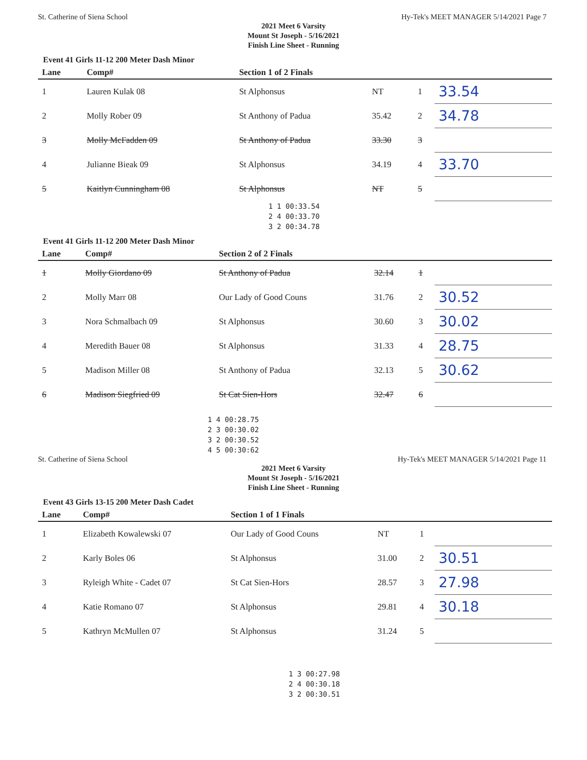St. Catherine of Siena School Hy-Tek's MEET MANAGER 5/14/2021 Page 7
2021 Meet 6 Varsity
Mount St Joseph - 5/16/2021
Finish Line Sheet - Running
Event 41 Girls 11-12 200 Meter Dash Minor
| Lane | Comp# | Section 1 of 2 Finals | | | | |
| --- | --- | --- | --- | --- | --- | --- |
| 1 | Lauren Kulak 08 | St Alphonsus | NT | 1 | 33.54 | |
| 2 | Molly Rober 09 | St Anthony of Padua | 35.42 | 2 | 34.78 | |
| 3 | Molly McFadden 09 | St Anthony of Padua | 33.30 | 3 | | |
| 4 | Julianne Bieak 09 | St Alphonsus | 34.19 | 4 | 33.70 | |
| 5 | Kaitlyn Cunningham 08 | St Alphonsus | NT | 5 | | |
1 1 00:33.54
2 4 00:33.70
3 2 00:34.78
Event 41 Girls 11-12 200 Meter Dash Minor
| Lane | Comp# | Section 2 of 2 Finals | | | | |
| --- | --- | --- | --- | --- | --- | --- |
| 1 | Molly Giordano 09 | St Anthony of Padua | 32.14 | 1 | | |
| 2 | Molly Marr 08 | Our Lady of Good Couns | 31.76 | 2 | 30.52 | |
| 3 | Nora Schmalbach 09 | St Alphonsus | 30.60 | 3 | 30.02 | |
| 4 | Meredith Bauer 08 | St Alphonsus | 31.33 | 4 | 28.75 | |
| 5 | Madison Miller 08 | St Anthony of Padua | 32.13 | 5 | 30.62 | |
| 6 | Madison Siegfried 09 | St Cat Sien-Hors | 32.47 | 6 | | |
1 4 00:28.75
2 3 00:30.02
3 2 00:30.52
4 5 00:30:62
St. Catherine of Siena School Hy-Tek's MEET MANAGER 5/14/2021 Page 11
2021 Meet 6 Varsity
Mount St Joseph - 5/16/2021
Finish Line Sheet - Running
Event 43 Girls 13-15 200 Meter Dash Cadet
| Lane | Comp# | Section 1 of 1 Finals | | | | |
| --- | --- | --- | --- | --- | --- | --- |
| 1 | Elizabeth Kowalewski 07 | Our Lady of Good Couns | NT | 1 | | |
| 2 | Karly Boles 06 | St Alphonsus | 31.00 | 2 | 30.51 | |
| 3 | Ryleigh White - Cadet 07 | St Cat Sien-Hors | 28.57 | 3 | 27.98 | |
| 4 | Katie Romano 07 | St Alphonsus | 29.81 | 4 | 30.18 | |
| 5 | Kathryn McMullen 07 | St Alphonsus | 31.24 | 5 | | |
1 3 00:27.98
2 4 00:30.18
3 2 00:30.51